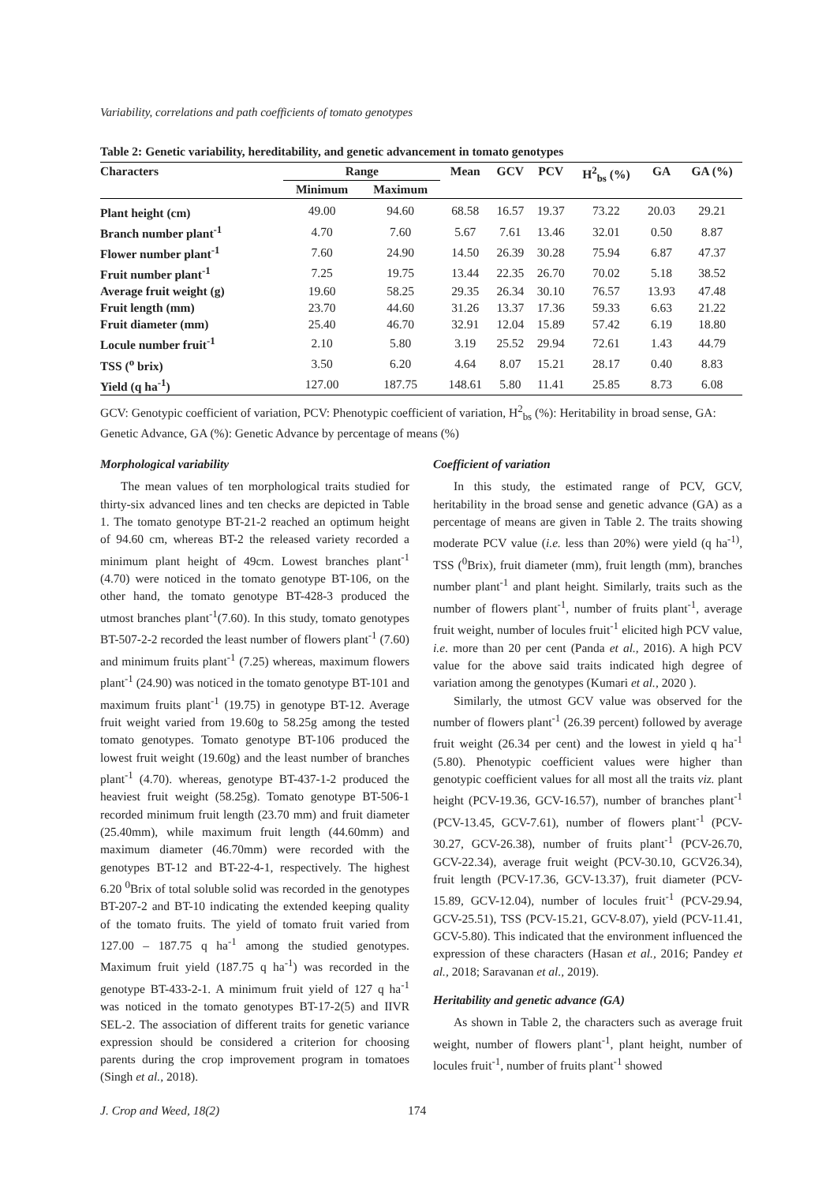Variability, correlations and path coefficients of tomato genotypes
Table 2: Genetic variability, hereditability, and genetic advancement in tomato genotypes
| Characters | Range | | Mean | GCV | PCV | H<sup>2</sup><sub>bs</sub> (%) | GA | GA (%) |
| --- | --- | --- | --- | --- | --- | --- | --- | --- |
| | Minimum | Maximum | | | | | | |
| Plant height (cm) | 49.00 | 94.60 | 68.58 | 16.57 | 19.37 | 73.22 | 20.03 | 29.21 |
| Branch number plant<sup>-1</sup> | 4.70 | 7.60 | 5.67 | 7.61 | 13.46 | 32.01 | 0.50 | 8.87 |
| Flower number plant<sup>-1</sup> | 7.60 | 24.90 | 14.50 | 26.39 | 30.28 | 75.94 | 6.87 | 47.37 |
| Fruit number plant<sup>-1</sup> | 7.25 | 19.75 | 13.44 | 22.35 | 26.70 | 70.02 | 5.18 | 38.52 |
| Average fruit weight (g) | 19.60 | 58.25 | 29.35 | 26.34 | 30.10 | 76.57 | 13.93 | 47.48 |
| Fruit length (mm) | 23.70 | 44.60 | 31.26 | 13.37 | 17.36 | 59.33 | 6.63 | 21.22 |
| Fruit diameter (mm) | 25.40 | 46.70 | 32.91 | 12.04 | 15.89 | 57.42 | 6.19 | 18.80 |
| Locule number fruit<sup>-1</sup> | 2.10 | 5.80 | 3.19 | 25.52 | 29.94 | 72.61 | 1.43 | 44.79 |
| TSS (<sup>o</sup> brix) | 3.50 | 6.20 | 4.64 | 8.07 | 15.21 | 28.17 | 0.40 | 8.83 |
| Yield (q ha<sup>-1</sup>) | 127.00 | 187.75 | 148.61 | 5.80 | 11.41 | 25.85 | 8.73 | 6.08 |
GCV: Genotypic coefficient of variation, PCV: Phenotypic coefficient of variation, H<sup>2</sup><sub>bs</sub> (%): Heritability in broad sense, GA: Genetic Advance, GA (%): Genetic Advance by percentage of means (%)
Morphological variability
The mean values of ten morphological traits studied for thirty-six advanced lines and ten checks are depicted in Table 1. The tomato genotype BT-21-2 reached an optimum height of 94.60 cm, whereas BT-2 the released variety recorded a minimum plant height of 49cm. Lowest branches plant<sup>-1</sup> (4.70) were noticed in the tomato genotype BT-106, on the other hand, the tomato genotype BT-428-3 produced the utmost branches plant<sup>-1</sup>(7.60). In this study, tomato genotypes BT-507-2-2 recorded the least number of flowers plant<sup>-1</sup> (7.60) and minimum fruits plant<sup>-1</sup> (7.25) whereas, maximum flowers plant<sup>-1</sup> (24.90) was noticed in the tomato genotype BT-101 and maximum fruits plant<sup>-1</sup> (19.75) in genotype BT-12. Average fruit weight varied from 19.60g to 58.25g among the tested tomato genotypes. Tomato genotype BT-106 produced the lowest fruit weight (19.60g) and the least number of branches plant<sup>-1</sup> (4.70). whereas, genotype BT-437-1-2 produced the heaviest fruit weight (58.25g). Tomato genotype BT-506-1 recorded minimum fruit length (23.70 mm) and fruit diameter (25.40mm), while maximum fruit length (44.60mm) and maximum diameter (46.70mm) were recorded with the genotypes BT-12 and BT-22-4-1, respectively. The highest 6.20 <sup>0</sup>Brix of total soluble solid was recorded in the genotypes BT-207-2 and BT-10 indicating the extended keeping quality of the tomato fruits. The yield of tomato fruit varied from 127.00 – 187.75 q ha<sup>-1</sup> among the studied genotypes. Maximum fruit yield (187.75 q ha<sup>-1</sup>) was recorded in the genotype BT-433-2-1. A minimum fruit yield of 127 q ha<sup>-1</sup> was noticed in the tomato genotypes BT-17-2(5) and IIVR SEL-2. The association of different traits for genetic variance expression should be considered a criterion for choosing parents during the crop improvement program in tomatoes (Singh et al., 2018).
Coefficient of variation
In this study, the estimated range of PCV, GCV, heritability in the broad sense and genetic advance (GA) as a percentage of means are given in Table 2. The traits showing moderate PCV value (i.e. less than 20%) were yield (q ha<sup>-1)</sup>, TSS (<sup>0</sup>Brix), fruit diameter (mm), fruit length (mm), branches number plant<sup>-1</sup> and plant height. Similarly, traits such as the number of flowers plant<sup>-1</sup>, number of fruits plant<sup>-1</sup>, average fruit weight, number of locules fruit<sup>-1</sup> elicited high PCV value, i.e. more than 20 per cent (Panda et al., 2016). A high PCV value for the above said traits indicated high degree of variation among the genotypes (Kumari et al., 2020 ).
Similarly, the utmost GCV value was observed for the number of flowers plant<sup>-1</sup> (26.39 percent) followed by average fruit weight (26.34 per cent) and the lowest in yield q ha<sup>-1</sup> (5.80). Phenotypic coefficient values were higher than genotypic coefficient values for all most all the traits viz. plant height (PCV-19.36, GCV-16.57), number of branches plant<sup>-1</sup> (PCV-13.45, GCV-7.61), number of flowers plant<sup>-1</sup> (PCV-30.27, GCV-26.38), number of fruits plant<sup>-1</sup> (PCV-26.70, GCV-22.34), average fruit weight (PCV-30.10, GCV26.34), fruit length (PCV-17.36, GCV-13.37), fruit diameter (PCV-15.89, GCV-12.04), number of locules fruit<sup>-1</sup> (PCV-29.94, GCV-25.51), TSS (PCV-15.21, GCV-8.07), yield (PCV-11.41, GCV-5.80). This indicated that the environment influenced the expression of these characters (Hasan et al., 2016; Pandey et al., 2018; Saravanan et al., 2019).
Heritability and genetic advance (GA)
As shown in Table 2, the characters such as average fruit weight, number of flowers plant<sup>-1</sup>, plant height, number of locules fruit<sup>-1</sup>, number of fruits plant<sup>-1</sup> showed
J. Crop and Weed, 18(2) 174